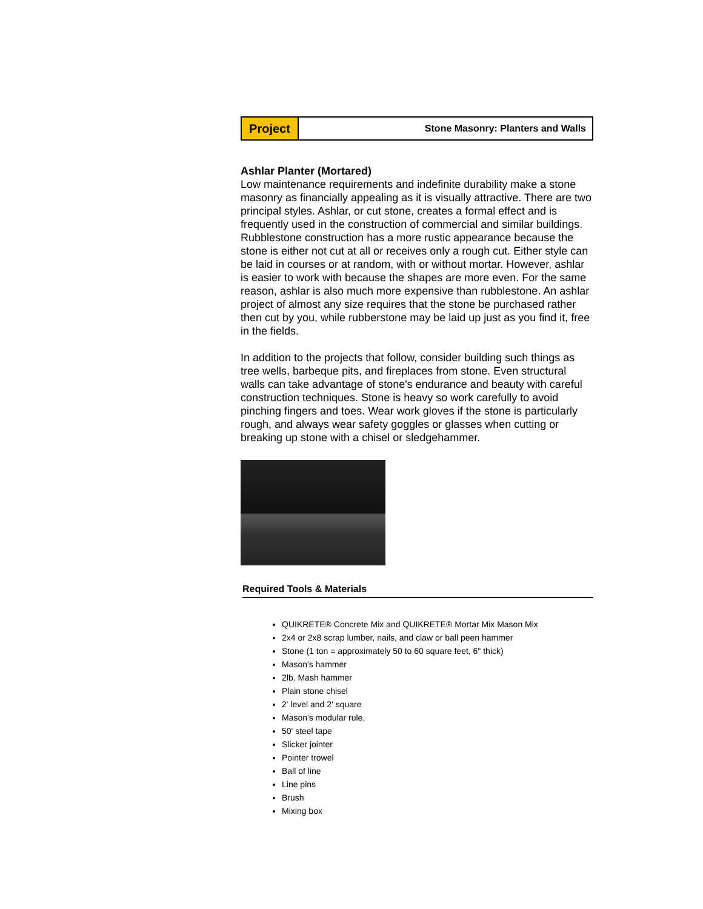Project
Stone Masonry: Planters and Walls
Ashlar Planter (Mortared)
Low maintenance requirements and indefinite durability make a stone masonry as financially appealing as it is visually attractive. There are two principal styles. Ashlar, or cut stone, creates a formal effect and is frequently used in the construction of commercial and similar buildings. Rubblestone construction has a more rustic appearance because the stone is either not cut at all or receives only a rough cut. Either style can be laid in courses or at random, with or without mortar. However, ashlar is easier to work with because the shapes are more even. For the same reason, ashlar is also much more expensive than rubblestone. An ashlar project of almost any size requires that the stone be purchased rather then cut by you, while rubberstone may be laid up just as you find it, free in the fields.
In addition to the projects that follow, consider building such things as tree wells, barbeque pits, and fireplaces from stone. Even structural walls can take advantage of stone's endurance and beauty with careful construction techniques. Stone is heavy so work carefully to avoid pinching fingers and toes. Wear work gloves if the stone is particularly rough, and always wear safety goggles or glasses when cutting or breaking up stone with a chisel or sledgehammer.
Required Tools & Materials
QUIKRETE® Concrete Mix and QUIKRETE® Mortar Mix Mason Mix
2x4 or 2x8 scrap lumber, nails, and claw or ball peen hammer
Stone (1 ton = approximately 50 to 60 square feet, 6" thick)
Mason's hammer
2lb. Mash hammer
Plain stone chisel
2' level and 2' square
Mason's modular rule,
50' steel tape
Slicker jointer
Pointer trowel
Ball of line
Line pins
Brush
Mixing box